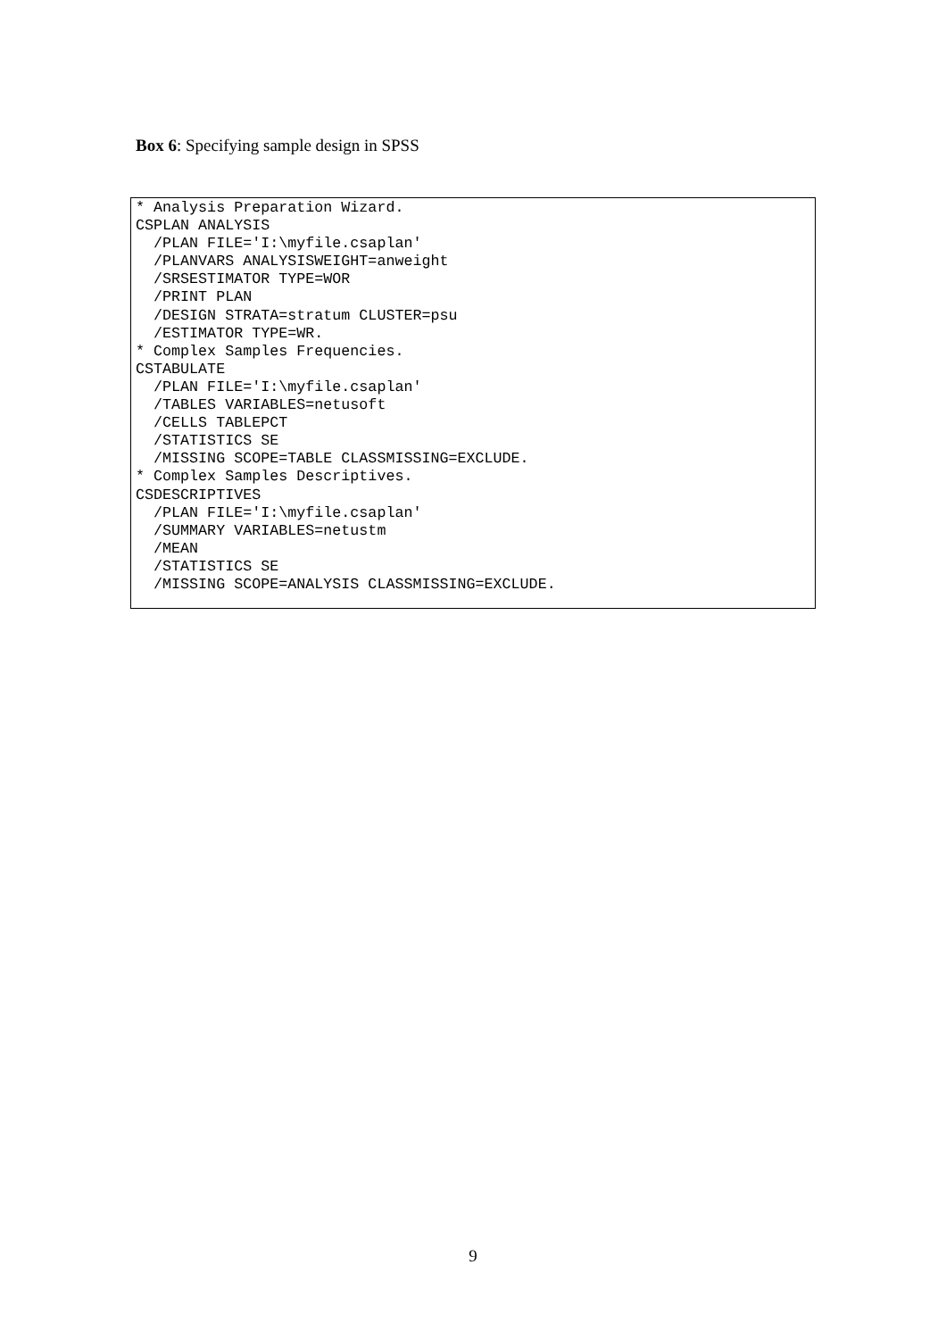Box 6: Specifying sample design in SPSS
* Analysis Preparation Wizard.
CSPLAN ANALYSIS
  /PLAN FILE='I:\myfile.csaplan'
  /PLANVARS ANALYSISWEIGHT=anweight
  /SRSESTIMATOR TYPE=WOR
  /PRINT PLAN
  /DESIGN STRATA=stratum CLUSTER=psu
  /ESTIMATOR TYPE=WR.
* Complex Samples Frequencies.
CSTABULATE
  /PLAN FILE='I:\myfile.csaplan'
  /TABLES VARIABLES=netusoft
  /CELLS TABLEPCT
  /STATISTICS SE
  /MISSING SCOPE=TABLE CLASSMISSING=EXCLUDE.
* Complex Samples Descriptives.
CSDESCRIPTIVES
  /PLAN FILE='I:\myfile.csaplan'
  /SUMMARY VARIABLES=netustm
  /MEAN
  /STATISTICS SE
  /MISSING SCOPE=ANALYSIS CLASSMISSING=EXCLUDE.
9